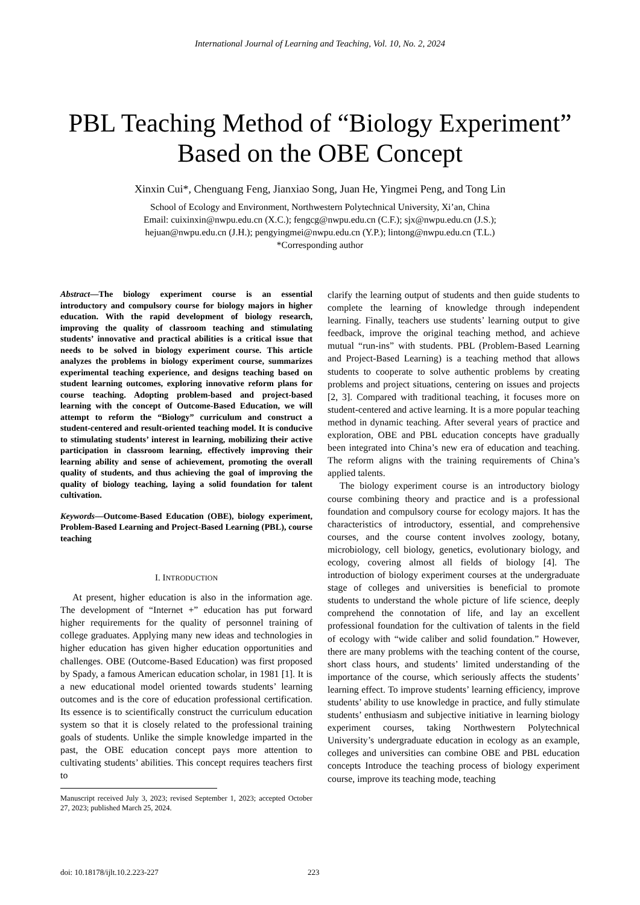International Journal of Learning and Teaching, Vol. 10, No. 2, 2024
PBL Teaching Method of “Biology Experiment”
Based on the OBE Concept
Xinxin Cui*, Chenguang Feng, Jianxiao Song, Juan He, Yingmei Peng, and Tong Lin
School of Ecology and Environment, Northwestern Polytechnical University, Xi’an, China
Email: cuixinxin@nwpu.edu.cn (X.C.); fengcg@nwpu.edu.cn (C.F.); sjx@nwpu.edu.cn (J.S.);
hejuan@nwpu.edu.cn (J.H.); pengyingmei@nwpu.edu.cn (Y.P.); lintong@nwpu.edu.cn (T.L.)
*Corresponding author
Abstract—The biology experiment course is an essential introductory and compulsory course for biology majors in higher education. With the rapid development of biology research, improving the quality of classroom teaching and stimulating students’ innovative and practical abilities is a critical issue that needs to be solved in biology experiment course. This article analyzes the problems in biology experiment course, summarizes experimental teaching experience, and designs teaching based on student learning outcomes, exploring innovative reform plans for course teaching. Adopting problem-based and project-based learning with the concept of Outcome-Based Education, we will attempt to reform the “Biology” curriculum and construct a student-centered and result-oriented teaching model. It is conducive to stimulating students’ interest in learning, mobilizing their active participation in classroom learning, effectively improving their learning ability and sense of achievement, promoting the overall quality of students, and thus achieving the goal of improving the quality of biology teaching, laying a solid foundation for talent cultivation.
Keywords—Outcome-Based Education (OBE), biology experiment, Problem-Based Learning and Project-Based Learning (PBL), course teaching
I. INTRODUCTION
At present, higher education is also in the information age. The development of “Internet +” education has put forward higher requirements for the quality of personnel training of college graduates. Applying many new ideas and technologies in higher education has given higher education opportunities and challenges. OBE (Outcome-Based Education) was first proposed by Spady, a famous American education scholar, in 1981 [1]. It is a new educational model oriented towards students’ learning outcomes and is the core of education professional certification. Its essence is to scientifically construct the curriculum education system so that it is closely related to the professional training goals of students. Unlike the simple knowledge imparted in the past, the OBE education concept pays more attention to cultivating students’ abilities. This concept requires teachers first to
Manuscript received July 3, 2023; revised September 1, 2023; accepted October 27, 2023; published March 25, 2024.
clarify the learning output of students and then guide students to complete the learning of knowledge through independent learning. Finally, teachers use students’ learning output to give feedback, improve the original teaching method, and achieve mutual “run-ins” with students. PBL (Problem-Based Learning and Project-Based Learning) is a teaching method that allows students to cooperate to solve authentic problems by creating problems and project situations, centering on issues and projects [2, 3]. Compared with traditional teaching, it focuses more on student-centered and active learning. It is a more popular teaching method in dynamic teaching. After several years of practice and exploration, OBE and PBL education concepts have gradually been integrated into China’s new era of education and teaching. The reform aligns with the training requirements of China’s applied talents.
The biology experiment course is an introductory biology course combining theory and practice and is a professional foundation and compulsory course for ecology majors. It has the characteristics of introductory, essential, and comprehensive courses, and the course content involves zoology, botany, microbiology, cell biology, genetics, evolutionary biology, and ecology, covering almost all fields of biology [4]. The introduction of biology experiment courses at the undergraduate stage of colleges and universities is beneficial to promote students to understand the whole picture of life science, deeply comprehend the connotation of life, and lay an excellent professional foundation for the cultivation of talents in the field of ecology with “wide caliber and solid foundation.” However, there are many problems with the teaching content of the course, short class hours, and students’ limited understanding of the importance of the course, which seriously affects the students’ learning effect. To improve students’ learning efficiency, improve students’ ability to use knowledge in practice, and fully stimulate students’ enthusiasm and subjective initiative in learning biology experiment courses, taking Northwestern Polytechnical University’s undergraduate education in ecology as an example, colleges and universities can combine OBE and PBL education concepts Introduce the teaching process of biology experiment course, improve its teaching mode, teaching
doi: 10.18178/ijlt.10.2.223-227 223